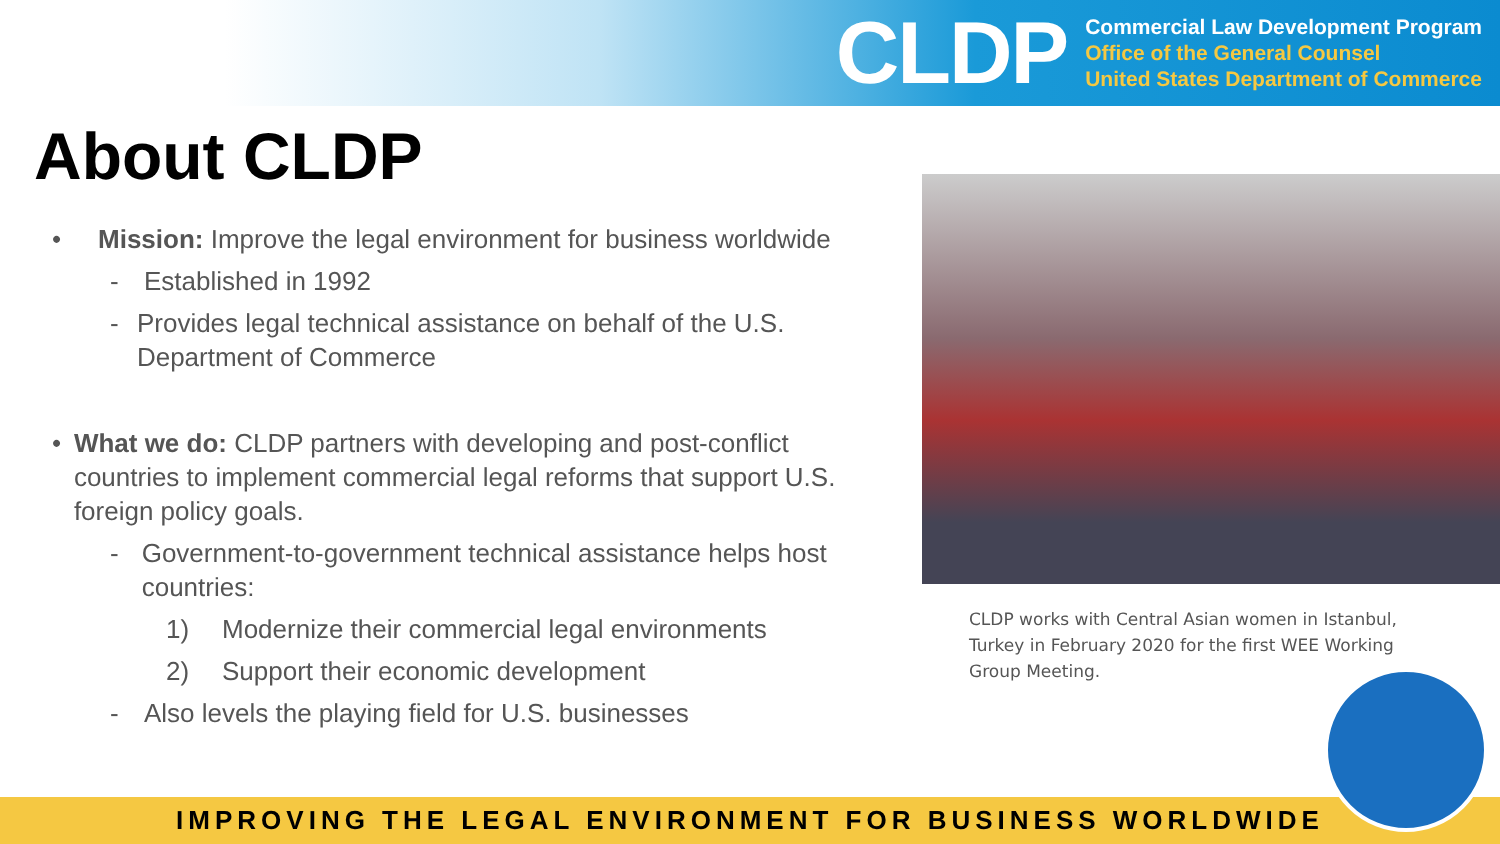CLDP
Commercial Law Development Program
Office of the General Counsel
United States Department of Commerce
About CLDP
• Mission: Improve the legal environment for business worldwide
- Established in 1992
- Provides legal technical assistance on behalf of the U.S. Department of Commerce
• What we do: CLDP partners with developing and post-conflict countries to implement commercial legal reforms that support U.S. foreign policy goals.
- Government-to-government technical assistance helps host countries:
1) Modernize their commercial legal environments
2) Support their economic development
- Also levels the playing field for U.S. businesses
CLDP works with Central Asian women in Istanbul, Turkey in February 2020 for the first WEE Working Group Meeting.
IMPROVING THE LEGAL ENVIRONMENT FOR BUSINESS WORLDWIDE